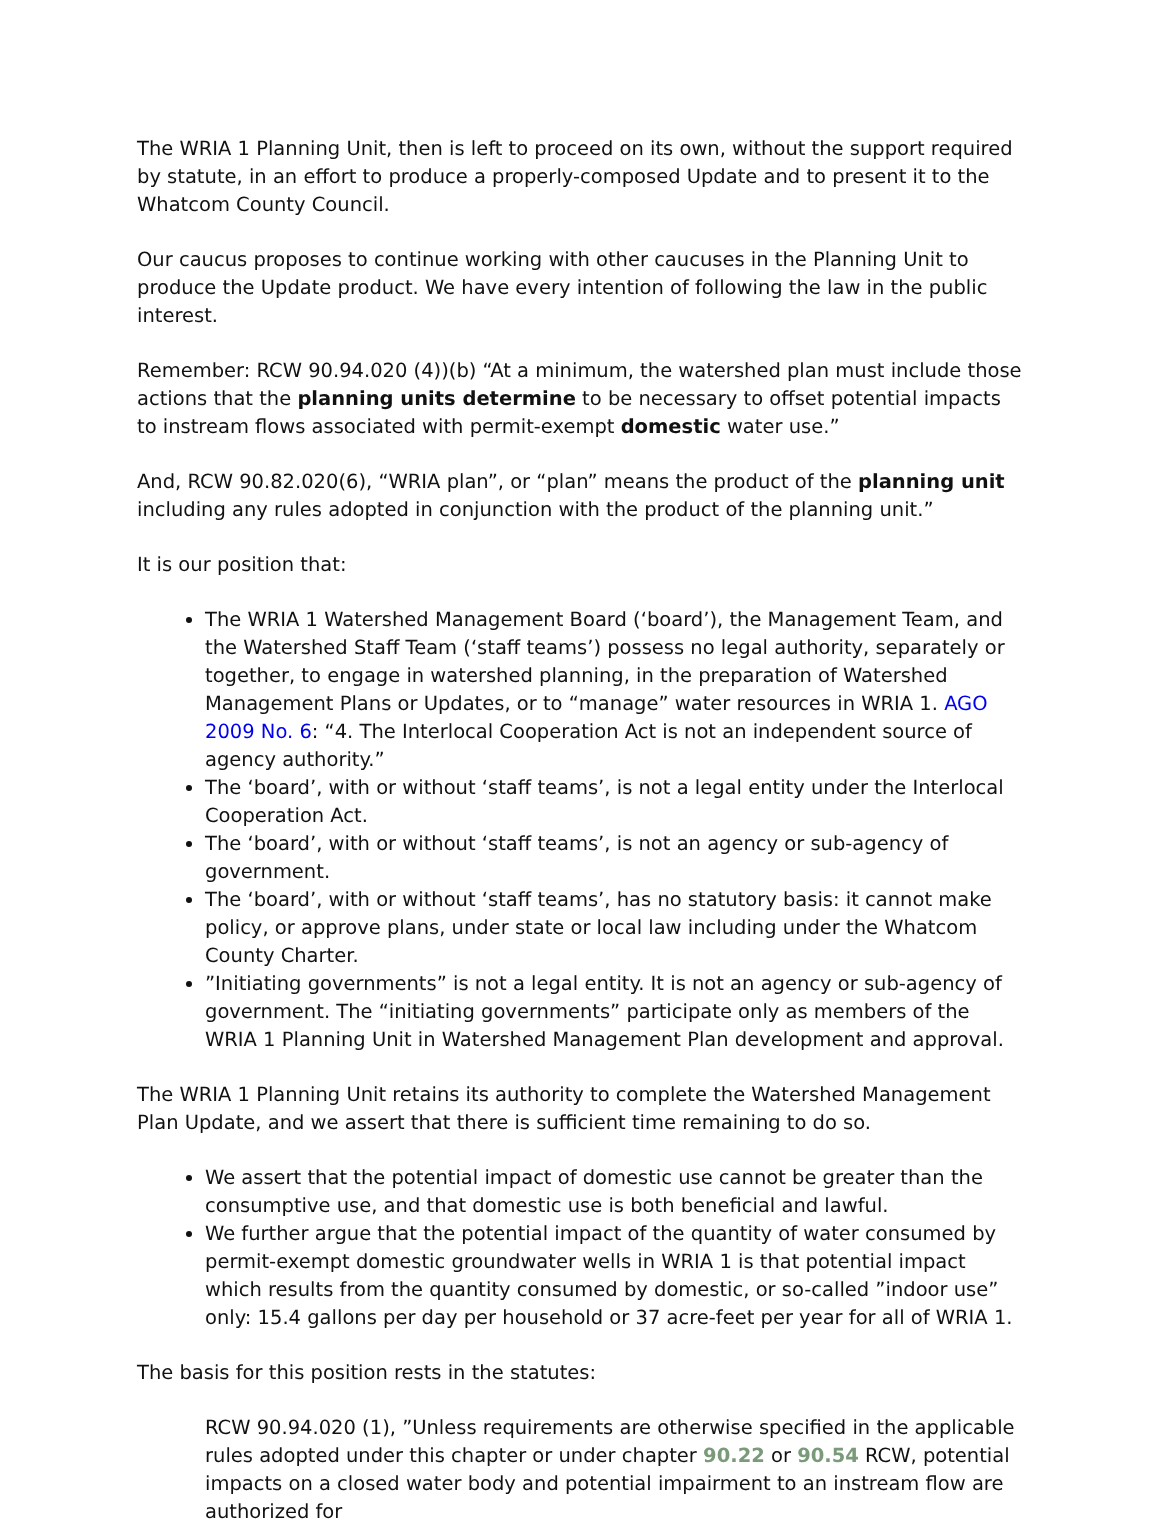The WRIA 1 Planning Unit, then is left to proceed on its own, without the support required by statute, in an effort to produce a properly-composed Update and to present it to the Whatcom County Council.
Our caucus proposes to continue working with other caucuses in the Planning Unit to produce the Update product. We have every intention of following the law in the public interest.
Remember: RCW 90.94.020 (4))(b) “At a minimum, the watershed plan must include those actions that the planning units determine to be necessary to offset potential impacts to instream flows associated with permit-exempt domestic water use.”
And, RCW 90.82.020(6), “WRIA plan”, or “plan” means the product of the planning unit including any rules adopted in conjunction with the product of the planning unit.”
It is our position that:
The WRIA 1 Watershed Management Board (‘board’), the Management Team, and the Watershed Staff Team (‘staff teams’) possess no legal authority, separately or together, to engage in watershed planning, in the preparation of Watershed Management Plans or Updates, or to “manage” water resources in WRIA 1. AGO 2009 No. 6: “4. The Interlocal Cooperation Act is not an independent source of agency authority.”
The ‘board’, with or without ‘staff teams’, is not a legal entity under the Interlocal Cooperation Act.
The ‘board’, with or without ‘staff teams’, is not an agency or sub-agency of government.
The ‘board’, with or without ‘staff teams’, has no statutory basis: it cannot make policy, or approve plans, under state or local law including under the Whatcom County Charter.
”Initiating governments” is not a legal entity. It is not an agency or sub-agency of government. The “initiating governments” participate only as members of the WRIA 1 Planning Unit in Watershed Management Plan development and approval.
The WRIA 1 Planning Unit retains its authority to complete the Watershed Management Plan Update, and we assert that there is sufficient time remaining to do so.
We assert that the potential impact of domestic use cannot be greater than the consumptive use, and that domestic use is both beneficial and lawful.
We further argue that the potential impact of the quantity of water consumed by permit-exempt domestic groundwater wells in WRIA 1 is that potential impact which results from the quantity consumed by domestic, or so-called ”indoor use” only: 15.4 gallons per day per household or 37 acre-feet per year for all of WRIA 1.
The basis for this position rests in the statutes:
RCW 90.94.020 (1), ”Unless requirements are otherwise specified in the applicable rules adopted under this chapter or under chapter 90.22 or 90.54 RCW, potential impacts on a closed water body and potential impairment to an instream flow are authorized for